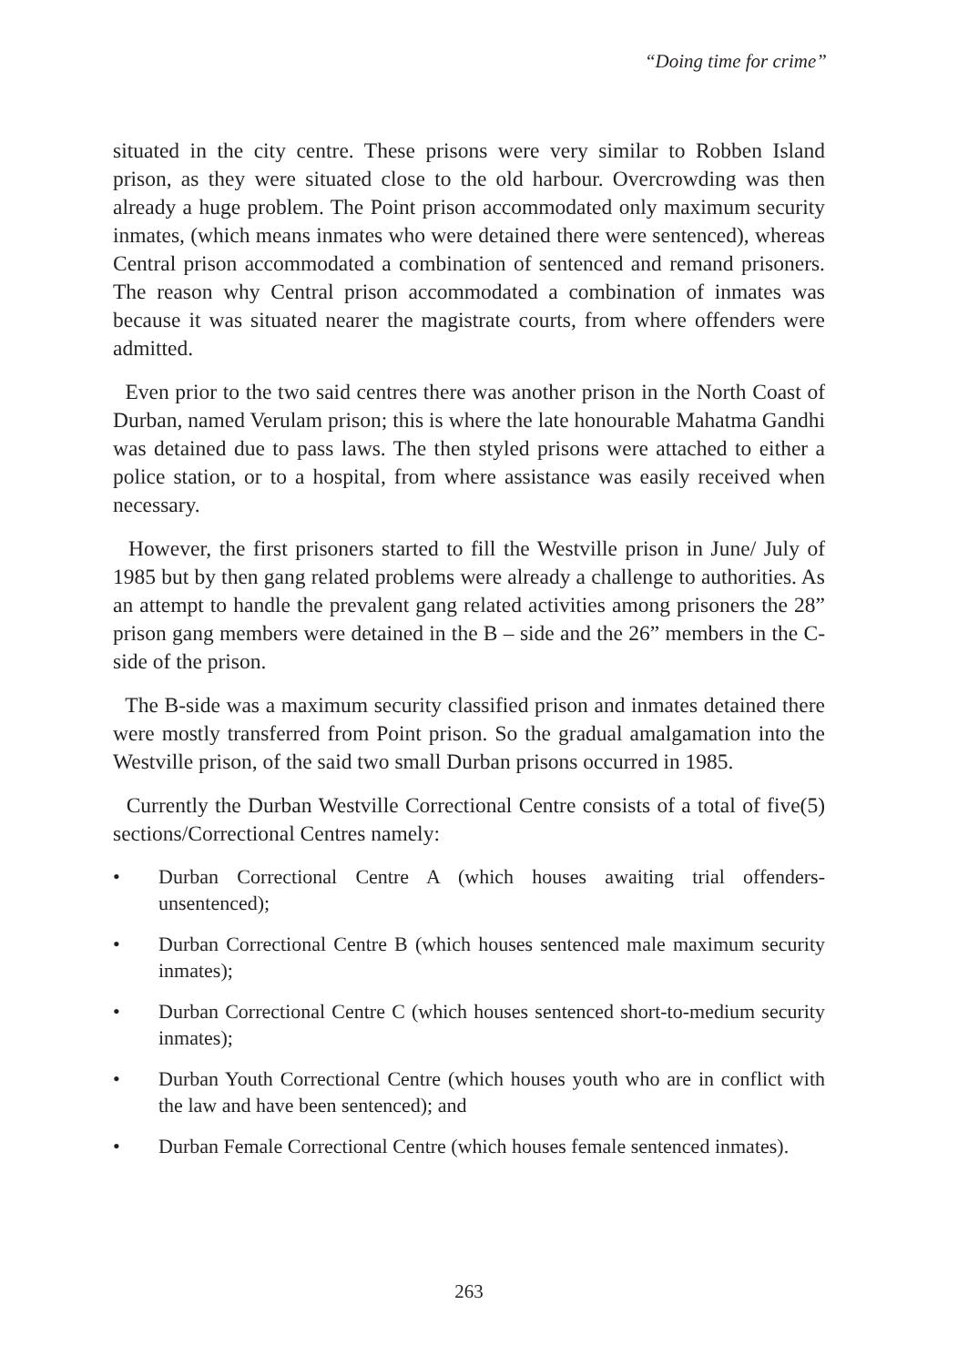“Doing time for crime”
situated in the city centre. These prisons were very similar to Robben Island prison, as they were situated close to the old harbour. Overcrowding was then already a huge problem. The Point prison accommodated only maximum security inmates, (which means inmates who were detained there were sentenced), whereas Central prison accommodated a combination of sentenced and remand prisoners. The reason why Central prison accommodated a combination of inmates was because it was situated nearer the magistrate courts, from where offenders were admitted.
Even prior to the two said centres there was another prison in the North Coast of Durban, named Verulam prison; this is where the late honourable Mahatma Gandhi was detained due to pass laws. The then styled prisons were attached to either a police station, or to a hospital, from where assistance was easily received when necessary.
However, the first prisoners started to fill the Westville prison in June/ July of 1985 but by then gang related problems were already a challenge to authorities. As an attempt to handle the prevalent gang related activities among prisoners the 28” prison gang members were detained in the B – side and the 26” members in the C-side of the prison.
The B-side was a maximum security classified prison and inmates detained there were mostly transferred from Point prison. So the gradual amalgamation into the Westville prison, of the said two small Durban prisons occurred in 1985.
Currently the Durban Westville Correctional Centre consists of a total of five(5) sections/Correctional Centres namely:
• Durban Correctional Centre A (which houses awaiting trial offenders-unsentenced);
• Durban Correctional Centre B (which houses sentenced male maximum security inmates);
• Durban Correctional Centre C (which houses sentenced short-to-medium security inmates);
• Durban Youth Correctional Centre (which houses youth who are in conflict with the law and have been sentenced); and
• Durban Female Correctional Centre (which houses female sentenced inmates).
263